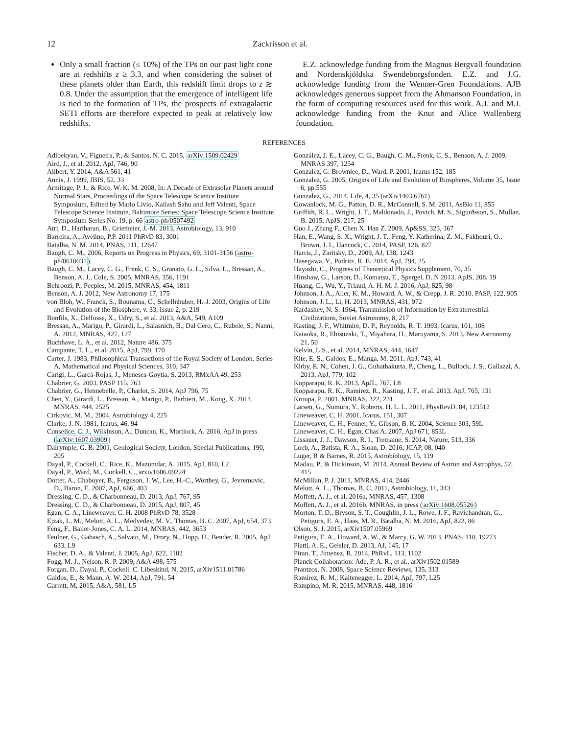12 Zackrisson et al.
Only a small fraction (≤ 10%) of the TPs on our past light cone are at redshifts z ≥ 3.3, and when considering the subset of these planets older than Earth, this redshift limit drops to z ≳ 0.8. Under the assumption that the emergence of intelligent life is tied to the formation of TPs, the prospects of extragalactic SETI efforts are therefore expected to peak at relatively low redshifts.
E.Z. acknowledge funding from the Magnus Bergvall foundation and Nordenskjöldska Swendeborgsfonden. E.Z. and J.G. acknowledge funding from the Wenner-Gren Foundations. AJB acknowledges generous support from the Ahmanson Foundation, in the form of computing resources used for this work. A.J. and M.J. acknowledge funding from the Knut and Alice Wallenberg foundation.
REFERENCES
Adibekyan, V., Figueira, P., & Santos, N. C. 2015, arXiv:1509.02429
Aird, J., et al. 2012, ApJ, 746, 90
Alibert, Y. 2014, A&A 561, 41
Annis, J. 1999, JBIS, 52, 33
Armitage, P. J., & Rice, W. K. M. 2008, In: A Decade of Extrasolar Planets around Normal Stars, Proceedings of the Space Telescope Science Institute Symposium, Edited by Mario Livio, Kailash Sahu and Jeff Valenti, Space Telescope Science Institute, Baltimore Series: Space Telescope Science Institute Symposium Series No. 19, p. 66 astro-ph/0507492
Atri, D., Hariharan, B., Griemeier, J.-M. 2013, Astrobiology, 13, 910
Barreira, A., Avelino, P.P. 2011 PhRvD 83, 3001
Batalha, N. M. 2014, PNAS, 111, 12647
Baugh, C. M., 2006, Reports on Progress in Physics, 69, 3101-3156 (astro-ph/0610031).
Baugh, C. M., Lacey, C. G., Frenk, C. S., Granato, G. L., Silva, L., Bressan, A., Benson, A. J., Cole, S. 2005, MNRAS, 356, 1191
Behroozi, P., Peeples, M. 2015, MNRAS, 454, 1811
Benson, A. J. 2012, New Astronomy 17, 175
von Bloh, W., Franck, S., Bounama, C., Schellnhuber, H.-J. 2003, Origins of Life and Evolution of the Biosphere, v. 33, Issue 2, p. 219
Bonfils, X., Delfosse, X., Udry, S., et al. 2013, A&A, 549, A109
Bressan, A., Marigo, P., Girardi, L., Salasnich, B., Dal Cero, C., Rubele, S., Nanni, A. 2012, MNRAS, 427, 127
Buchhave, L. A., et al. 2012, Nature 486, 375
Campante, T. L., et al. 2015, ApJ, 799, 170
Carter, J. 1983, Philosophical Transactions of the Royal Society of London. Series A, Mathematical and Physical Sciences, 310, 347
Carigi, L., Garcá-Rojas, J., Meneses-Goytia, S. 2013, RMxAA 49, 253
Chabrier, G. 2003, PASP 115, 763
Chabrier, G., Hennebelle, P., Charlot, S. 2014, ApJ 796, 75
Chen, Y., Girardi, L., Bressan, A., Marigo, P., Barbieri, M., Kong, X. 2014, MNRAS, 444, 2525
Cirkovic, M. M., 2004, Astrobiology 4, 225
Clarke, J. N. 1981, Icarus, 46, 94
Conselice, C. J., Wilkinson, A., Duncan, K., Mortlock, A. 2016, ApJ in press (arXiv:1607.03909)
Dalrymple, G. B. 2001, Geological Society, London, Special Publications, 190, 205
Dayal, P., Cockell, C., Rice, K., Mazumdar, A. 2015, ApJ, 810, L2
Dayal, P., Ward, M., Cockell, C., arxiv1606.09224
Dotter, A., Chaboyer, B., Ferguson, J. W., Lee, H.-C., Worthey, G., Jevremovic, D., Baron, E. 2007, ApJ, 666, 403
Dressing, C. D., & Charbonneau, D. 2013, ApJ, 767, 95
Dressing, C. D., & Charbonneau, D. 2015, ApJ, 807, 45
Egan, C. A., Lineweaver, C. H. 2008 PhRvD 78, 3528
Ejzak, L. M., Melott, A. L., Medvedev, M. V., Thomas, B. C. 2007, ApJ, 654, 373
Feng, F., Bailer-Jones, C. A. L. 2014, MNRAS, 442, 3653
Feulner, G., Gabasch, A., Salvato, M., Drory, N., Hopp, U., Bender, R. 2005, ApJ 633, L9
Fischer, D. A., & Valenti, J. 2005, ApJ, 622, 1102
Fogg, M. J., Nelson, R. P. 2009, A&A 498, 575
Forgan, D., Dayal, P., Cockell, C. Libeskind, N. 2015, arXiv1511.01786
Gaidos, E., & Mann, A. W. 2014, ApJ, 791, 54
Garrett, M, 2015, A&A, 581, L5
González, J. E., Lacey, C. G., Baugh, C. M., Frenk, C. S., Benson, A. J. 2009, MNRAS 397, 1254
Gonzalez, G. Brownlee, D., Ward, P. 2001, Icarus 152, 185
Gonzalez, G. 2005, Origins of Life and Evolution of Biospheres, Volume 35, Issue 6, pp.555
Gonzalez, G., 2014, Life, 4, 35 (arXiv1403.6761)
Gowanlock, M. G., Patton, D. R., McConnell, S. M. 2011, AsBio 11, 855
Griffith, R. L., Wright, J. T., Maldonado, J., Povich, M. S., Sigurðsson, S., Mullan, B. 2015, ApJS, 217, 25
Guo J., Zhang F., Chen X. Han Z. 2009, Ap&SS, 323, 367
Han, E., Wang, S. X., Wright, J. T., Feng, Y. Katherina; Z. M., Fakhouri, O., Brown, J. I., Hancock, C. 2014, PASP, 126, 827
Harris, J., Zaritsky, D., 2009, AJ, 138, 1243
Hasegawa, Y., Pudritz, R. E. 2014, ApJ, 794, 25
Hayashi, C., Progress of Theoretical Physics Supplement, 70, 35
Hinshaw, G., Larson, D., Komatsu, E., Spergel, D. N 2013, ApJS, 208, 19
Huang, C., Wu, Y., Triaud, A. H. M. J. 2016, ApJ, 825, 98
Johnson, J. A., Aller, K. M., Howard, A. W., & Crepp, J. R. 2010, PASP, 122, 905
Johnson, J. L., Li, H. 2013, MNRAS, 431, 972
Kardashev, N. S. 1964, Transmission of Information by Extraterrestrial Civilizations, Soviet Astronomy, 8, 217
Kasting, J. F., Whitmire, D. P., Reynolds, R. T. 1993, Icarus, 101, 108
Kataoka, R., Ebisuzaki, T., Miyahara, H., Maruyama, S. 2013, New Astronomy 21, 50
Kelvin, L.S., et al. 2014, MNRAS, 444, 1647
Kite, E. S., Gaidos, E., Manga, M. 2011, ApJ, 743, 41
Kirby, E. N., Cohen, J. G., Guhathakurta, P., Cheng, L., Bullock, J. S., Gallazzi, A. 2013, ApJ, 779, 102
Kopparapu, R. K. 2013, ApJL, 767, L8
Kopparapu, R. K., Ramirez, R., Kasting, J. F., et al. 2013, ApJ, 765, 131
Kroupa, P. 2001, MNRAS, 322, 231
Larsen, G., Nomura, Y., Roberts, H. L. L. 2011, PhysRevD. 84, 123512
Lineweaver, C. H. 2001, Icarus, 151, 307
Lineweaver, C. H., Fenner, Y., Gibson, B. K. 2004, Science 303, 59L
Lineweaver, C. H., Egan, Chas A. 2007, ApJ 671, 853L
Lissauer, J. J., Dawson, R. I., Tremaine, S. 2014, Nature, 513, 336
Loeb, A., Batista, R. A., Sloan, D. 2016, JCAP, 08, 040
Luger, R & Barnes, R. 2015, Astrobiology, 15, 119
Madau, P., & Dickinson, M. 2014, Annual Review of Astron and Astrophys, 52, 415
McMillan, P. J. 2011, MNRAS, 414, 2446
Melott, A. L., Thomas, B. C. 2011, Astrobiology, 11, 343
Moffett, A. J., et al. 2016a, MNRAS, 457, 1308
Moffett, A. J., et al. 2016b, MNRAS, in press (arXiv:1608.05526)
Morton, T. D., Bryson, S. T., Coughlin, J. L., Rowe, J. F., Ravichandran, G., Petigura, E. A., Haas, M. R., Batalha, N. M. 2016, ApJ, 822, 86
Olson, S. J. 2015, arXiv1507.05969
Petigura, E. A., Howard, A. W., & Marcy, G. W. 2013, PNAS, 110, 19273
Piatti, A. E., Geisler, D. 2013, AJ, 145, 17
Piran, T., Jimenez, R. 2014, PhRvL, 113, 1102
Planck Collaboration: Ade, P. A. R., et al., arXiv1502.01589
Prantzos, N. 2008, Space Science Reviews, 135, 313
Ramirez, R. M.; Kaltenegger, L. 2014, ApJ, 797, L25
Rampino, M. R. 2015, MNRAS, 448, 1816